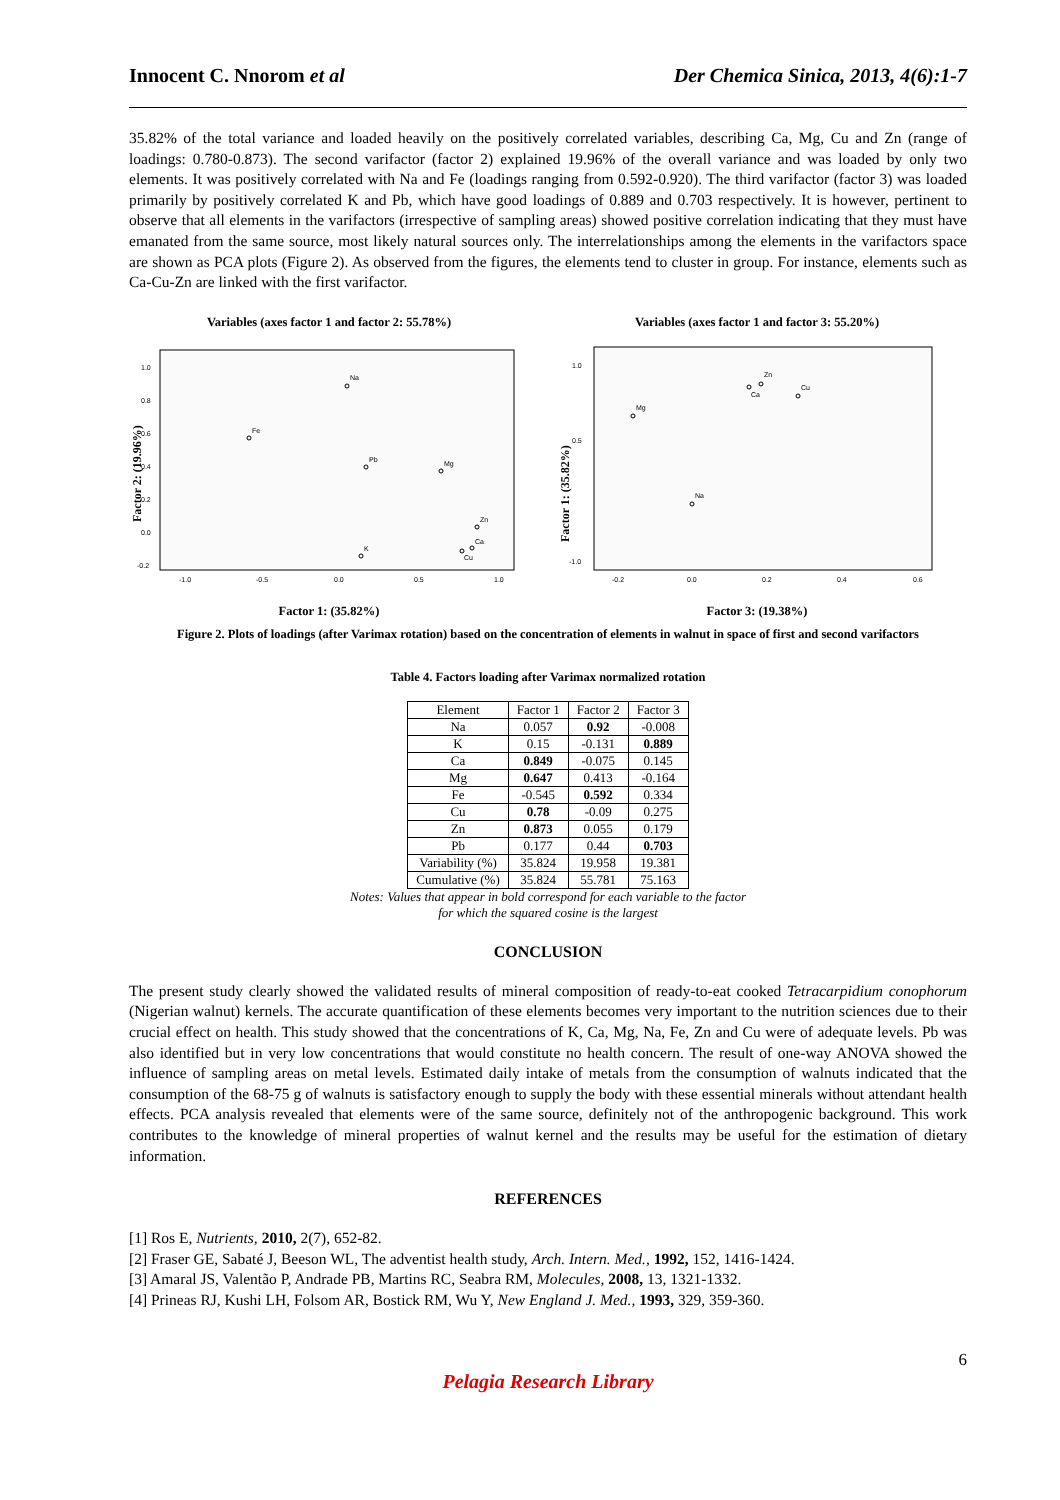Innocent C. Nnorom et al Der Chemica Sinica, 2013, 4(6):1-7
35.82% of the total variance and loaded heavily on the positively correlated variables, describing Ca, Mg, Cu and Zn (range of loadings: 0.780-0.873). The second varifactor (factor 2) explained 19.96% of the overall variance and was loaded by only two elements. It was positively correlated with Na and Fe (loadings ranging from 0.592-0.920). The third varifactor (factor 3) was loaded primarily by positively correlated K and Pb, which have good loadings of 0.889 and 0.703 respectively. It is however, pertinent to observe that all elements in the varifactors (irrespective of sampling areas) showed positive correlation indicating that they must have emanated from the same source, most likely natural sources only. The interrelationships among the elements in the varifactors space are shown as PCA plots (Figure 2). As observed from the figures, the elements tend to cluster in group. For instance, elements such as Ca-Cu-Zn are linked with the first varifactor.
Variables (axes factor 1 and factor 2: 55.78%)
Factor 2: (19.96%)
1.0
0.8
0.6
0.4
0.2
0.0
-0.2
-1.0
-0.5
0.0
0.5
1.0
Na
Fe
Pb
Mg
Zn
Ca
Cu
K
Factor 1: (35.82%)
Variables (axes factor 1 and factor 3: 55.20%)
Factor 1: (35.82%)
1.0
0.5
-1.0
-0.2
0.0
0.2
0.4
0.6
Mg
Zn
Ca
Cu
Na
Factor 3: (19.38%)
Figure 2. Plots of loadings (after Varimax rotation) based on the concentration of elements in walnut in space of first and second varifactors
Table 4. Factors loading after Varimax normalized rotation
| Element | Factor 1 | Factor 2 | Factor 3 |
| --- | --- | --- | --- |
| Na | 0.057 | 0.92 | -0.008 |
| K | 0.15 | -0.131 | 0.889 |
| Ca | 0.849 | -0.075 | 0.145 |
| Mg | 0.647 | 0.413 | -0.164 |
| Fe | -0.545 | 0.592 | 0.334 |
| Cu | 0.78 | -0.09 | 0.275 |
| Zn | 0.873 | 0.055 | 0.179 |
| Pb | 0.177 | 0.44 | 0.703 |
| Variability (%) | 35.824 | 19.958 | 19.381 |
| Cumulative (%) | 35.824 | 55.781 | 75.163 |
Notes: Values that appear in bold correspond for each variable to the factor
for which the squared cosine is the largest
CONCLUSION
The present study clearly showed the validated results of mineral composition of ready-to-eat cooked Tetracarpidium conophorum (Nigerian walnut) kernels. The accurate quantification of these elements becomes very important to the nutrition sciences due to their crucial effect on health. This study showed that the concentrations of K, Ca, Mg, Na, Fe, Zn and Cu were of adequate levels. Pb was also identified but in very low concentrations that would constitute no health concern. The result of one-way ANOVA showed the influence of sampling areas on metal levels. Estimated daily intake of metals from the consumption of walnuts indicated that the consumption of the 68-75 g of walnuts is satisfactory enough to supply the body with these essential minerals without attendant health effects. PCA analysis revealed that elements were of the same source, definitely not of the anthropogenic background. This work contributes to the knowledge of mineral properties of walnut kernel and the results may be useful for the estimation of dietary information.
REFERENCES
[1] Ros E, Nutrients, 2010, 2(7), 652-82.
[2] Fraser GE, Sabaté J, Beeson WL, The adventist health study, Arch. Intern. Med., 1992, 152, 1416-1424.
[3] Amaral JS, Valentão P, Andrade PB, Martins RC, Seabra RM, Molecules, 2008, 13, 1321-1332.
[4] Prineas RJ, Kushi LH, Folsom AR, Bostick RM, Wu Y, New England J. Med., 1993, 329, 359-360.
6
Pelagia Research Library